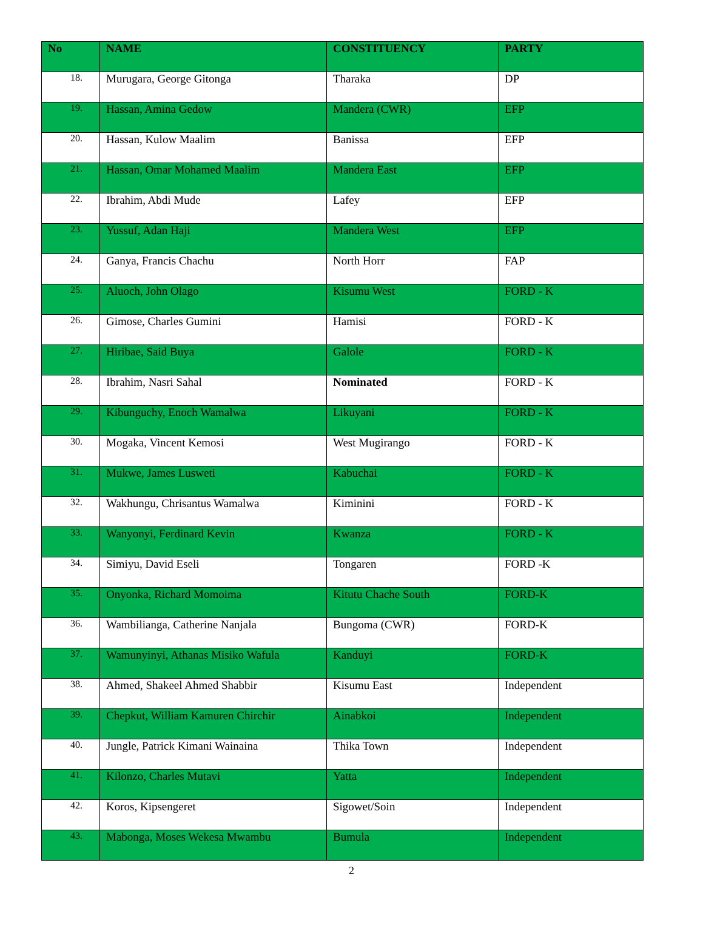| No | NAME | CONSTITUENCY | PARTY |
| --- | --- | --- | --- |
| 18. | Murugara, George Gitonga | Tharaka | DP |
| 19. | Hassan, Amina Gedow | Mandera (CWR) | EFP |
| 20. | Hassan, Kulow Maalim | Banissa | EFP |
| 21. | Hassan, Omar Mohamed Maalim | Mandera East | EFP |
| 22. | Ibrahim, Abdi Mude | Lafey | EFP |
| 23. | Yussuf, Adan Haji | Mandera West | EFP |
| 24. | Ganya, Francis Chachu | North Horr | FAP |
| 25. | Aluoch, John Olago | Kisumu West | FORD - K |
| 26. | Gimose, Charles Gumini | Hamisi | FORD - K |
| 27. | Hiribae, Said Buya | Galole | FORD - K |
| 28. | Ibrahim, Nasri Sahal | Nominated | FORD - K |
| 29. | Kibunguchy, Enoch Wamalwa | Likuyani | FORD - K |
| 30. | Mogaka, Vincent Kemosi | West Mugirango | FORD - K |
| 31. | Mukwe, James Lusweti | Kabuchai | FORD - K |
| 32. | Wakhungu, Chrisantus Wamalwa | Kiminini | FORD - K |
| 33. | Wanyonyi, Ferdinard Kevin | Kwanza | FORD - K |
| 34. | Simiyu, David Eseli | Tongaren | FORD -K |
| 35. | Onyonka, Richard Momoima | Kitutu Chache South | FORD-K |
| 36. | Wambilianga, Catherine Nanjala | Bungoma (CWR) | FORD-K |
| 37. | Wamunyinyi, Athanas Misiko Wafula | Kanduyi | FORD-K |
| 38. | Ahmed, Shakeel Ahmed Shabbir | Kisumu East | Independent |
| 39. | Chepkut, William Kamuren Chirchir | Ainabkoi | Independent |
| 40. | Jungle, Patrick Kimani Wainaina | Thika Town | Independent |
| 41. | Kilonzo, Charles Mutavi | Yatta | Independent |
| 42. | Koros, Kipsengeret | Sigowet/Soin | Independent |
| 43. | Mabonga, Moses Wekesa Mwambu | Bumula | Independent |
2